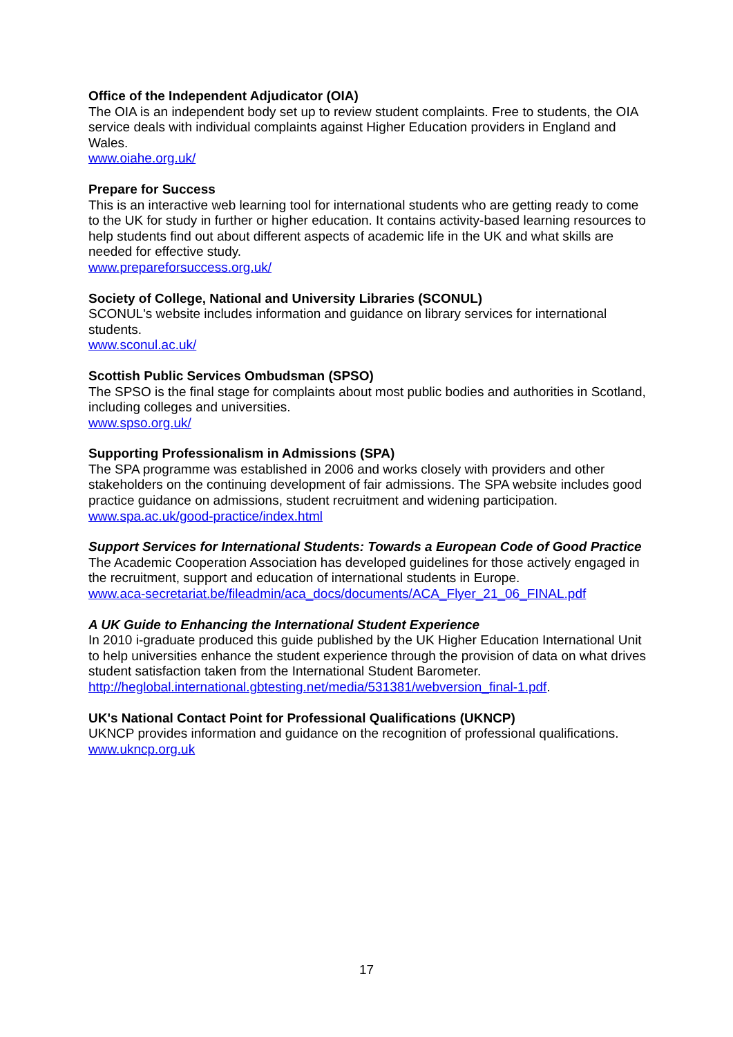Office of the Independent Adjudicator (OIA)
The OIA is an independent body set up to review student complaints. Free to students, the OIA service deals with individual complaints against Higher Education providers in England and Wales.
www.oiahe.org.uk/
Prepare for Success
This is an interactive web learning tool for international students who are getting ready to come to the UK for study in further or higher education. It contains activity-based learning resources to help students find out about different aspects of academic life in the UK and what skills are needed for effective study.
www.prepareforsuccess.org.uk/
Society of College, National and University Libraries (SCONUL)
SCONUL's website includes information and guidance on library services for international students.
www.sconul.ac.uk/
Scottish Public Services Ombudsman (SPSO)
The SPSO is the final stage for complaints about most public bodies and authorities in Scotland, including colleges and universities.
www.spso.org.uk/
Supporting Professionalism in Admissions (SPA)
The SPA programme was established in 2006 and works closely with providers and other stakeholders on the continuing development of fair admissions. The SPA website includes good practice guidance on admissions, student recruitment and widening participation.
www.spa.ac.uk/good-practice/index.html
Support Services for International Students: Towards a European Code of Good Practice
The Academic Cooperation Association has developed guidelines for those actively engaged in the recruitment, support and education of international students in Europe.
www.aca-secretariat.be/fileadmin/aca_docs/documents/ACA_Flyer_21_06_FINAL.pdf
A UK Guide to Enhancing the International Student Experience
In 2010 i-graduate produced this guide published by the UK Higher Education International Unit to help universities enhance the student experience through the provision of data on what drives student satisfaction taken from the International Student Barometer.
http://heglobal.international.gbtesting.net/media/531381/webversion_final-1.pdf.
UK's National Contact Point for Professional Qualifications (UKNCP)
UKNCP provides information and guidance on the recognition of professional qualifications.
www.ukncp.org.uk
17